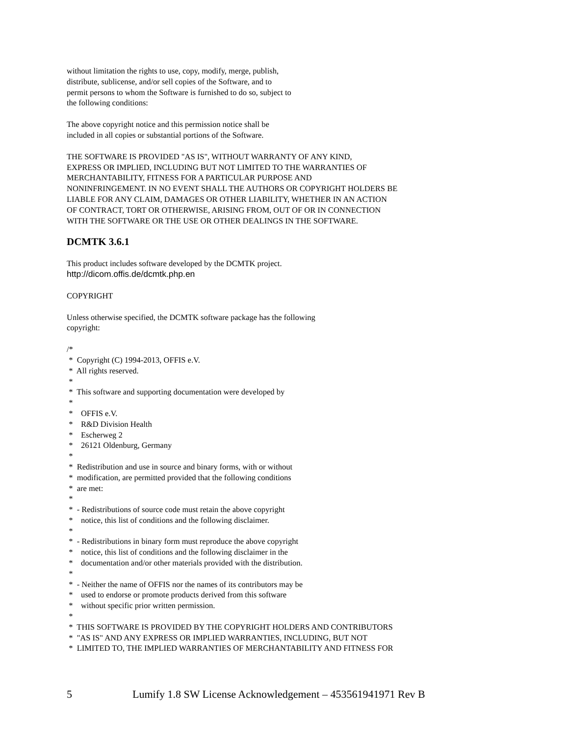without limitation the rights to use, copy, modify, merge, publish,
distribute, sublicense, and/or sell copies of the Software, and to
permit persons to whom the Software is furnished to do so, subject to
the following conditions:
The above copyright notice and this permission notice shall be
included in all copies or substantial portions of the Software.
THE SOFTWARE IS PROVIDED "AS IS", WITHOUT WARRANTY OF ANY KIND,
EXPRESS OR IMPLIED, INCLUDING BUT NOT LIMITED TO THE WARRANTIES OF
MERCHANTABILITY, FITNESS FOR A PARTICULAR PURPOSE AND
NONINFRINGEMENT. IN NO EVENT SHALL THE AUTHORS OR COPYRIGHT HOLDERS BE
LIABLE FOR ANY CLAIM, DAMAGES OR OTHER LIABILITY, WHETHER IN AN ACTION
OF CONTRACT, TORT OR OTHERWISE, ARISING FROM, OUT OF OR IN CONNECTION
WITH THE SOFTWARE OR THE USE OR OTHER DEALINGS IN THE SOFTWARE.
DCMTK 3.6.1
This product includes software developed by the DCMTK project.
http://dicom.offis.de/dcmtk.php.en
COPYRIGHT
Unless otherwise specified, the DCMTK software package has the following
copyright:
/*
 *  Copyright (C) 1994-2013, OFFIS e.V.
 *  All rights reserved.
 *
 *  This software and supporting documentation were developed by
 *
 *    OFFIS e.V.
 *    R&D Division Health
 *    Escherweg 2
 *    26121 Oldenburg, Germany
 *
 *  Redistribution and use in source and binary forms, with or without
 *  modification, are permitted provided that the following conditions
 *  are met:
 *
 *  - Redistributions of source code must retain the above copyright
 *    notice, this list of conditions and the following disclaimer.
 *
 *  - Redistributions in binary form must reproduce the above copyright
 *    notice, this list of conditions and the following disclaimer in the
 *    documentation and/or other materials provided with the distribution.
 *
 *  - Neither the name of OFFIS nor the names of its contributors may be
 *    used to endorse or promote products derived from this software
 *    without specific prior written permission.
 *
 *  THIS SOFTWARE IS PROVIDED BY THE COPYRIGHT HOLDERS AND CONTRIBUTORS
 *  "AS IS" AND ANY EXPRESS OR IMPLIED WARRANTIES, INCLUDING, BUT NOT
 *  LIMITED TO, THE IMPLIED WARRANTIES OF MERCHANTABILITY AND FITNESS FOR
5 Lumify 1.8 SW License Acknowledgement – 453561941971 Rev B